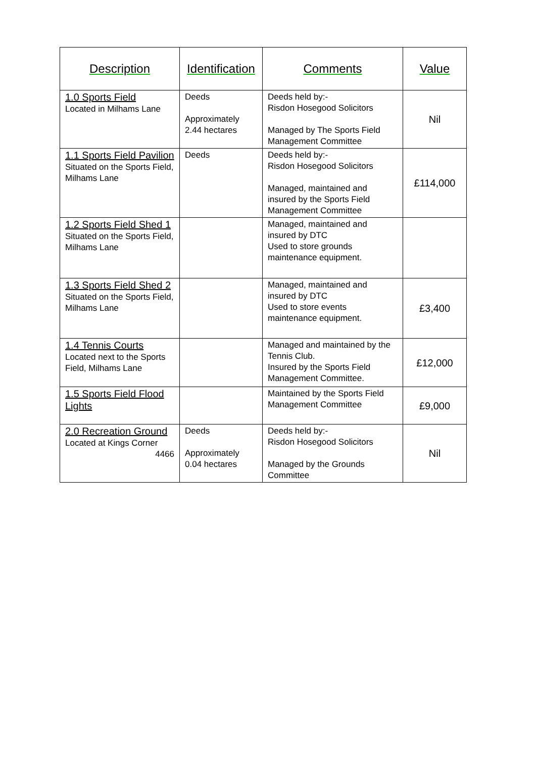| Description | Identification | Comments | Value |
| --- | --- | --- | --- |
| 1.0 Sports Field Located in Milhams Lane | Deeds Approximately 2.44 hectares | Deeds held by:- Risdon Hosegood Solicitors Managed by The Sports Field Management Committee | Nil |
| 1.1 Sports Field Pavilion Situated on the Sports Field, Milhams Lane | Deeds | Deeds held by:- Risdon Hosegood Solicitors Managed, maintained and insured by the Sports Field Management Committee | £114,000 |
| 1.2 Sports Field Shed 1 Situated on the Sports Field, Milhams Lane | | Managed, maintained and insured by DTC Used to store grounds maintenance equipment. | |
| 1.3 Sports Field Shed 2 Situated on the Sports Field, Milhams Lane | | Managed, maintained and insured by DTC Used to store events maintenance equipment. | £3,400 |
| 1.4 Tennis Courts Located next to the Sports Field, Milhams Lane | | Managed and maintained by the Tennis Club. Insured by the Sports Field Management Committee. | £12,000 |
| 1.5 Sports Field Flood Lights | | Maintained by the Sports Field Management Committee | £9,000 |
| 2.0 Recreation Ground Located at Kings Corner 4466 | Deeds Approximately 0.04 hectares | Deeds held by:- Risdon Hosegood Solicitors Managed by the Grounds Committee | Nil |